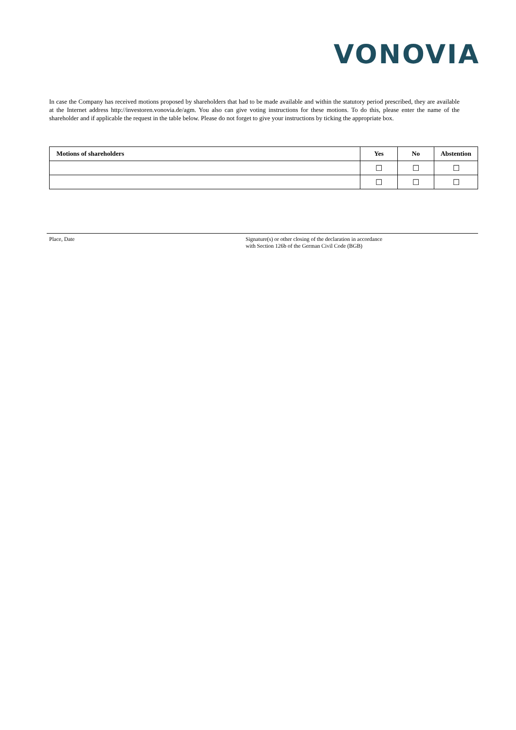VONOVIA
In case the Company has received motions proposed by shareholders that had to be made available and within the statutory period prescribed, they are available at the Internet address http://investoren.vonovia.de/agm. You also can give voting instructions for these motions. To do this, please enter the name of the shareholder and if applicable the request in the table below. Please do not forget to give your instructions by ticking the appropriate box.
| Motions of shareholders | Yes | No | Abstention |
| --- | --- | --- | --- |
| | ☐ | ☐ | ☐ |
| | ☐ | ☐ | ☐ |
Place, Date Signature(s) or other closing of the declaration in accordance
with Section 126b of the German Civil Code (BGB)